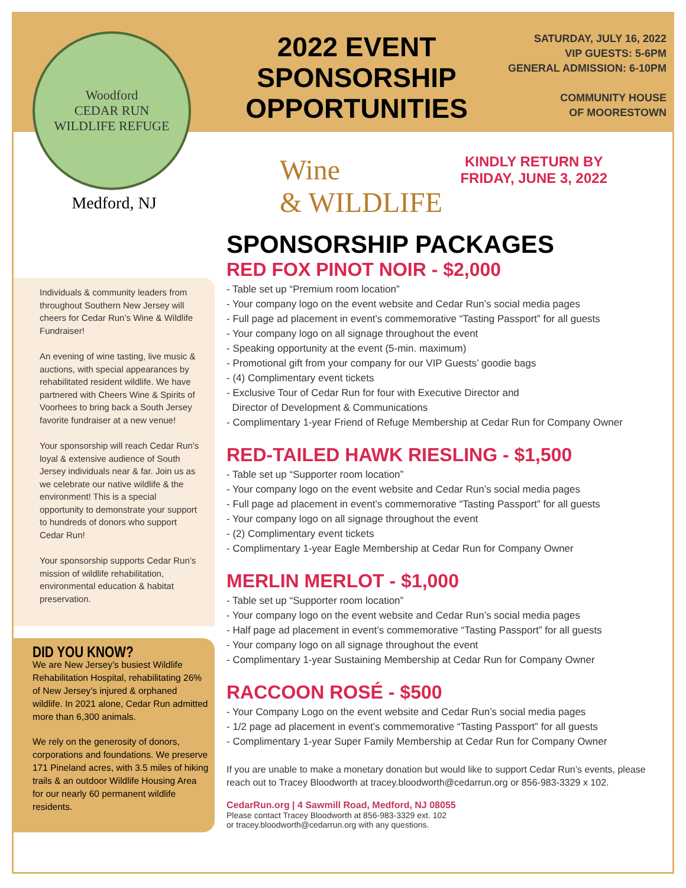Woodford
CEDAR RUN
WILDLIFE REFUGE
Medford, NJ
Individuals & community leaders from throughout Southern New Jersey will cheers for Cedar Run’s Wine & Wildlife Fundraiser!
An evening of wine tasting, live music & auctions, with special appearances by rehabilitated resident wildlife. We have partnered with Cheers Wine & Spirits of Voorhees to bring back a South Jersey favorite fundraiser at a new venue!
Your sponsorship will reach Cedar Run’s loyal & extensive audience of South Jersey individuals near & far. Join us as we celebrate our native wildlife & the environment! This is a special opportunity to demonstrate your support to hundreds of donors who support Cedar Run!
Your sponsorship supports Cedar Run’s mission of wildlife rehabilitation, environmental education & habitat preservation.
DID YOU KNOW?
We are New Jersey’s busiest Wildlife Rehabilitation Hospital, rehabilitating 26% of New Jersey’s injured & orphaned wildlife. In 2021 alone, Cedar Run admitted more than 6,300 animals.
We rely on the generosity of donors, corporations and foundations. We preserve 171 Pineland acres, with 3.5 miles of hiking trails & an outdoor Wildlife Housing Area for our nearly 60 permanent wildlife residents.
2022 EVENT SPONSORSHIP OPPORTUNITIES
SATURDAY, JULY 16, 2022
VIP GUESTS: 5-6PM
GENERAL ADMISSION: 6-10PM
COMMUNITY HOUSE
OF MOORESTOWN
Wine
& WILDLIFE
KINDLY RETURN BY
FRIDAY, JUNE 3, 2022
SPONSORSHIP PACKAGES
RED FOX PINOT NOIR - $2,000
- Table set up “Premium room location”
- Your company logo on the event website and Cedar Run’s social media pages
- Full page ad placement in event’s commemorative “Tasting Passport” for all guests
- Your company logo on all signage throughout the event
- Speaking opportunity at the event (5-min. maximum)
- Promotional gift from your company for our VIP Guests’ goodie bags
- (4) Complimentary event tickets
- Exclusive Tour of Cedar Run for four with Executive Director and
Director of Development & Communications
- Complimentary 1-year Friend of Refuge Membership at Cedar Run for Company Owner
RED-TAILED HAWK RIESLING - $1,500
- Table set up “Supporter room location”
- Your company logo on the event website and Cedar Run’s social media pages
- Full page ad placement in event’s commemorative “Tasting Passport” for all guests
- Your company logo on all signage throughout the event
- (2) Complimentary event tickets
- Complimentary 1-year Eagle Membership at Cedar Run for Company Owner
MERLIN MERLOT - $1,000
- Table set up “Supporter room location”
- Your company logo on the event website and Cedar Run’s social media pages
- Half page ad placement in event’s commemorative “Tasting Passport” for all guests
- Your company logo on all signage throughout the event
- Complimentary 1-year Sustaining Membership at Cedar Run for Company Owner
RACCOON ROSÉ - $500
- Your Company Logo on the event website and Cedar Run’s social media pages
- 1/2 page ad placement in event’s commemorative “Tasting Passport” for all guests
- Complimentary 1-year Super Family Membership at Cedar Run for Company Owner
If you are unable to make a monetary donation but would like to support Cedar Run’s events, please reach out to Tracey Bloodworth at tracey.bloodworth@cedarrun.org or 856-983-3329 x 102.
CedarRun.org | 4 Sawmill Road, Medford, NJ 08055
Please contact Tracey Bloodworth at 856-983-3329 ext. 102
or tracey.bloodworth@cedarrun.org with any questions.